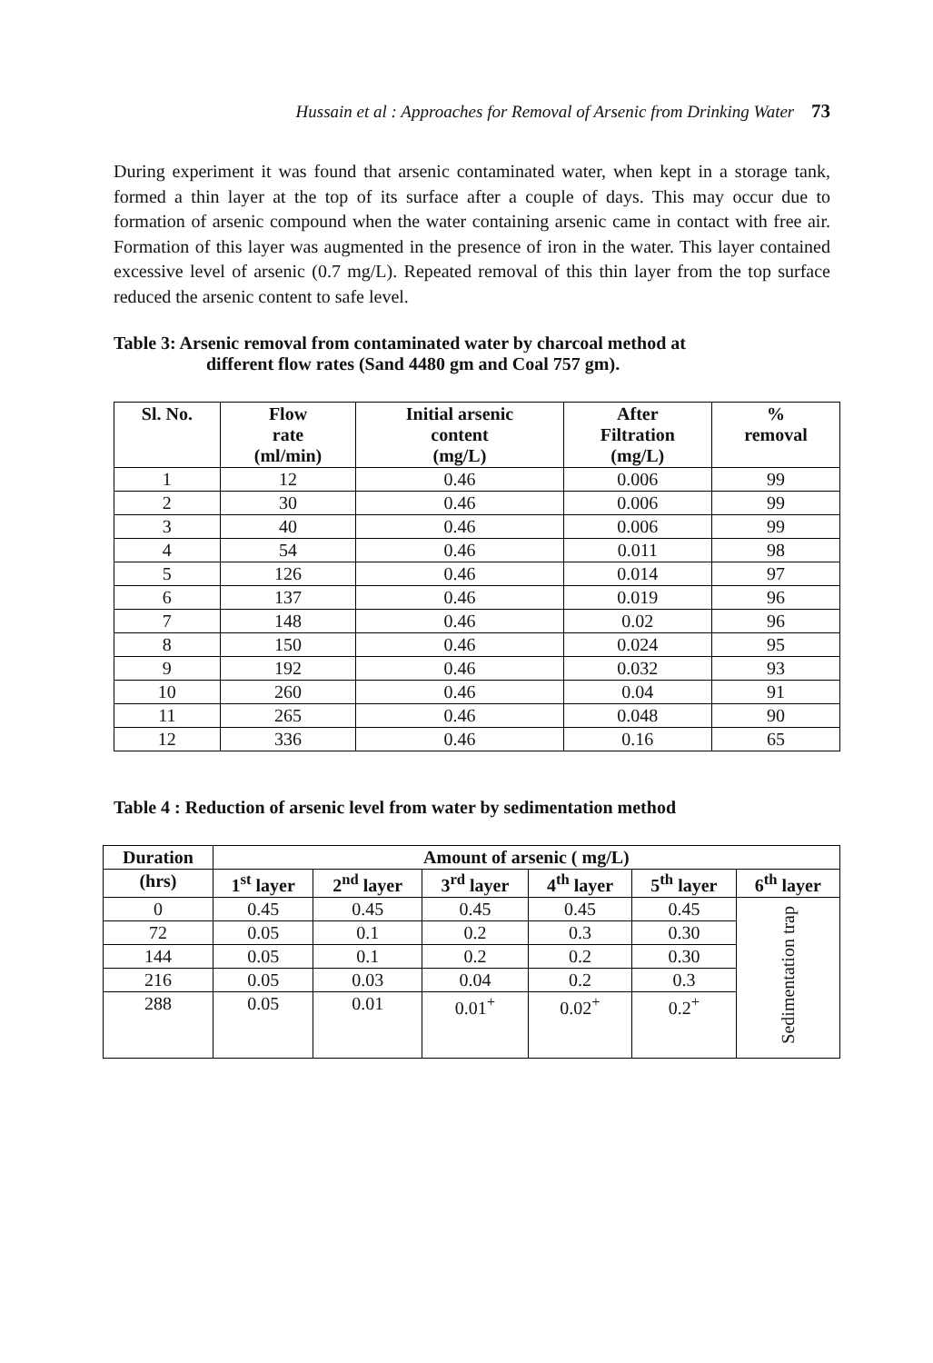Hussain et al : Approaches for Removal of Arsenic from Drinking Water 73
During experiment it was found that arsenic contaminated water, when kept in a storage tank, formed a thin layer at the top of its surface after a couple of days. This may occur due to formation of arsenic compound when the water containing arsenic came in contact with free air. Formation of this layer was augmented in the presence of iron in the water. This layer contained excessive level of arsenic (0.7 mg/L). Repeated removal of this thin layer from the top surface reduced the arsenic content to safe level.
Table 3: Arsenic removal from contaminated water by charcoal method at
different flow rates (Sand 4480 gm and Coal 757 gm).
| Sl. No. | Flow rate (ml/min) | Initial arsenic content (mg/L) | After Filtration (mg/L) | % removal |
| --- | --- | --- | --- | --- |
| 1 | 12 | 0.46 | 0.006 | 99 |
| 2 | 30 | 0.46 | 0.006 | 99 |
| 3 | 40 | 0.46 | 0.006 | 99 |
| 4 | 54 | 0.46 | 0.011 | 98 |
| 5 | 126 | 0.46 | 0.014 | 97 |
| 6 | 137 | 0.46 | 0.019 | 96 |
| 7 | 148 | 0.46 | 0.02 | 96 |
| 8 | 150 | 0.46 | 0.024 | 95 |
| 9 | 192 | 0.46 | 0.032 | 93 |
| 10 | 260 | 0.46 | 0.04 | 91 |
| 11 | 265 | 0.46 | 0.048 | 90 |
| 12 | 336 | 0.46 | 0.16 | 65 |
Table 4 : Reduction of arsenic level from water by sedimentation method
| Duration | Amount of arsenic ( mg/L) | | | | | |
| --- | --- | --- | --- | --- | --- | --- |
| (hrs) | 1<sup>st</sup> layer | 2<sup>nd</sup> layer | 3<sup>rd</sup> layer | 4<sup>th</sup> layer | 5<sup>th</sup> layer | 6<sup>th</sup> layer |
| 0 | 0.45 | 0.45 | 0.45 | 0.45 | 0.45 | Sedimentation trap |
| 72 | 0.05 | 0.1 | 0.2 | 0.3 | 0.30 | |
| 144 | 0.05 | 0.1 | 0.2 | 0.2 | 0.30 | |
| 216 | 0.05 | 0.03 | 0.04 | 0.2 | 0.3 | |
| 288 | 0.05 | 0.01 | 0.01<sup>+</sup> | 0.02<sup>+</sup> | 0.2<sup>+</sup> | |